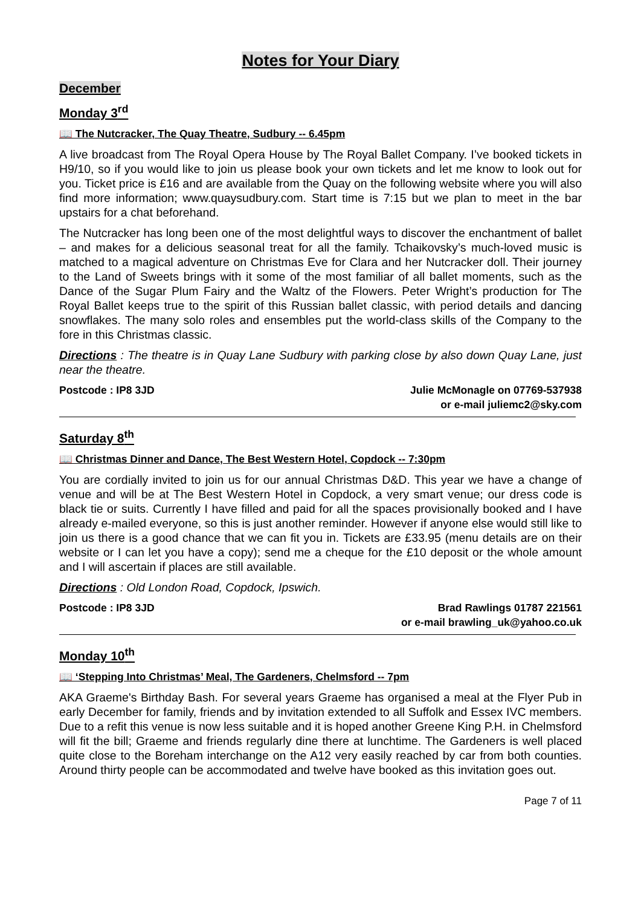Notes for Your Diary
December
Monday 3<sup>rd</sup>
📖 The Nutcracker, The Quay Theatre, Sudbury -- 6.45pm
A live broadcast from The Royal Opera House by The Royal Ballet Company. I’ve booked tickets in H9/10, so if you would like to join us please book your own tickets and let me know to look out for you. Ticket price is £16 and are available from the Quay on the following website where you will also find more information; www.quaysudbury.com. Start time is 7:15 but we plan to meet in the bar upstairs for a chat beforehand.
The Nutcracker has long been one of the most delightful ways to discover the enchantment of ballet – and makes for a delicious seasonal treat for all the family. Tchaikovsky’s much-loved music is matched to a magical adventure on Christmas Eve for Clara and her Nutcracker doll. Their journey to the Land of Sweets brings with it some of the most familiar of all ballet moments, such as the Dance of the Sugar Plum Fairy and the Waltz of the Flowers. Peter Wright’s production for The Royal Ballet keeps true to the spirit of this Russian ballet classic, with period details and dancing snowflakes. The many solo roles and ensembles put the world-class skills of the Company to the fore in this Christmas classic.
Directions : The theatre is in Quay Lane Sudbury with parking close by also down Quay Lane, just near the theatre.
Postcode : IP8 3JD Julie McMonagle on 07769-537938
or e-mail juliemc2@sky.com
Saturday 8<sup>th</sup>
📖 Christmas Dinner and Dance, The Best Western Hotel, Copdock -- 7:30pm
You are cordially invited to join us for our annual Christmas D&D. This year we have a change of venue and will be at The Best Western Hotel in Copdock, a very smart venue; our dress code is black tie or suits. Currently I have filled and paid for all the spaces provisionally booked and I have already e-mailed everyone, so this is just another reminder. However if anyone else would still like to join us there is a good chance that we can fit you in. Tickets are £33.95 (menu details are on their website or I can let you have a copy); send me a cheque for the £10 deposit or the whole amount and I will ascertain if places are still available.
Directions : Old London Road, Copdock, Ipswich.
Postcode : IP8 3JD Brad Rawlings 01787 221561
or e-mail brawling_uk@yahoo.co.uk
Monday 10<sup>th</sup>
📖 ‘Stepping Into Christmas’ Meal, The Gardeners, Chelmsford -- 7pm
AKA Graeme's Birthday Bash. For several years Graeme has organised a meal at the Flyer Pub in early December for family, friends and by invitation extended to all Suffolk and Essex IVC members. Due to a refit this venue is now less suitable and it is hoped another Greene King P.H. in Chelmsford will fit the bill; Graeme and friends regularly dine there at lunchtime. The Gardeners is well placed quite close to the Boreham interchange on the A12 very easily reached by car from both counties. Around thirty people can be accommodated and twelve have booked as this invitation goes out.
Page 7 of 11